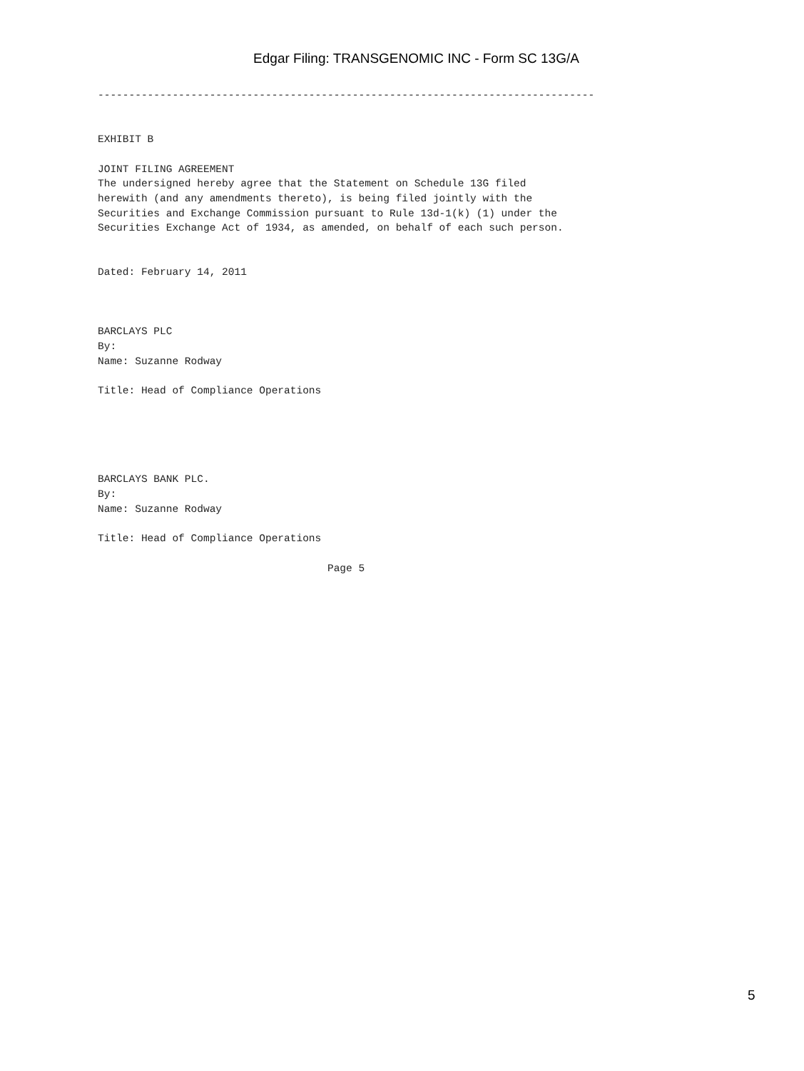Edgar Filing: TRANSGENOMIC INC - Form SC 13G/A
--------------------------------------------------------------------------------


EXHIBIT B

JOINT FILING AGREEMENT
The undersigned hereby agree that the Statement on Schedule 13G filed
herewith (and any amendments thereto), is being filed jointly with the
Securities and Exchange Commission pursuant to Rule 13d-1(k) (1) under the
Securities Exchange Act of 1934, as amended, on behalf of each such person.


Dated: February 14, 2011



BARCLAYS PLC
By:
Name: Suzanne Rodway

Title: Head of Compliance Operations





BARCLAYS BANK PLC.
By:
Name: Suzanne Rodway

Title: Head of Compliance Operations

                                     Page 5
5